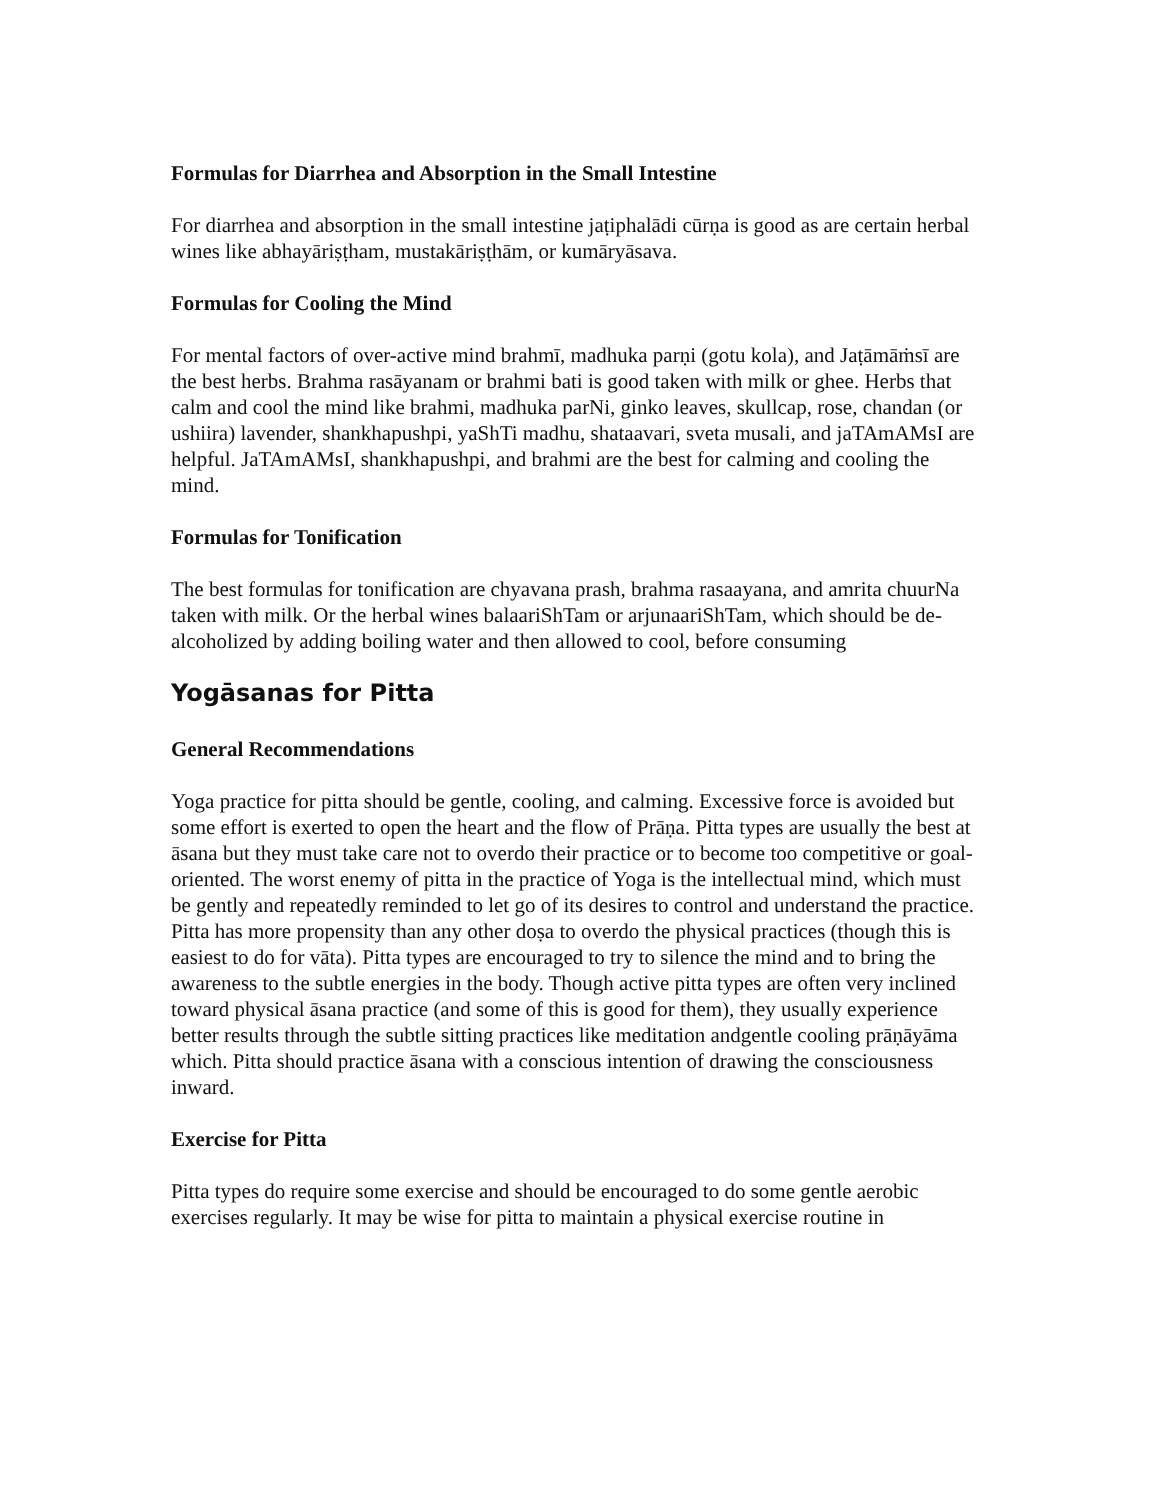Formulas for Diarrhea and Absorption in the Small Intestine
For diarrhea and absorption in the small intestine jaṭiphalādi cūrṇa is good as are certain herbal wines like abhayāriṣṭham, mustakāriṣṭhām, or kumāryāsava.
Formulas for Cooling the Mind
For mental factors of over-active mind brahmī, madhuka parṇi (gotu kola), and Jaṭāmāṁsī are the best herbs. Brahma rasāyanam or brahmi bati is good taken with milk or ghee. Herbs that calm and cool the mind like brahmi, madhuka parNi, ginko leaves, skullcap, rose, chandan (or ushiira) lavender, shankhapushpi, yaShTi madhu, shataavari, sveta musali, and jaTAmAMsI are helpful. JaTAmAMsI, shankhapushpi, and brahmi are the best for calming and cooling the mind.
Formulas for Tonification
The best formulas for tonification are chyavana prash, brahma rasaayana, and amrita chuurNa taken with milk. Or the herbal wines balaariShTam or arjunaariShTam, which should be de-alcoholized by adding boiling water and then allowed to cool, before consuming
Yogāsanas for Pitta
General Recommendations
Yoga practice for pitta should be gentle, cooling, and calming. Excessive force is avoided but some effort is exerted to open the heart and the flow of Prāṇa. Pitta types are usually the best at āsana but they must take care not to overdo their practice or to become too competitive or goal-oriented. The worst enemy of pitta in the practice of Yoga is the intellectual mind, which must be gently and repeatedly reminded to let go of its desires to control and understand the practice. Pitta has more propensity than any other doṣa to overdo the physical practices (though this is easiest to do for vāta). Pitta types are encouraged to try to silence the mind and to bring the awareness to the subtle energies in the body. Though active pitta types are often very inclined toward physical āsana practice (and some of this is good for them), they usually experience better results through the subtle sitting practices like meditation andgentle cooling prāṇāyāma which. Pitta should practice āsana with a conscious intention of drawing the consciousness inward.
Exercise for Pitta
Pitta types do require some exercise and should be encouraged to do some gentle aerobic exercises regularly. It may be wise for pitta to maintain a physical exercise routine in